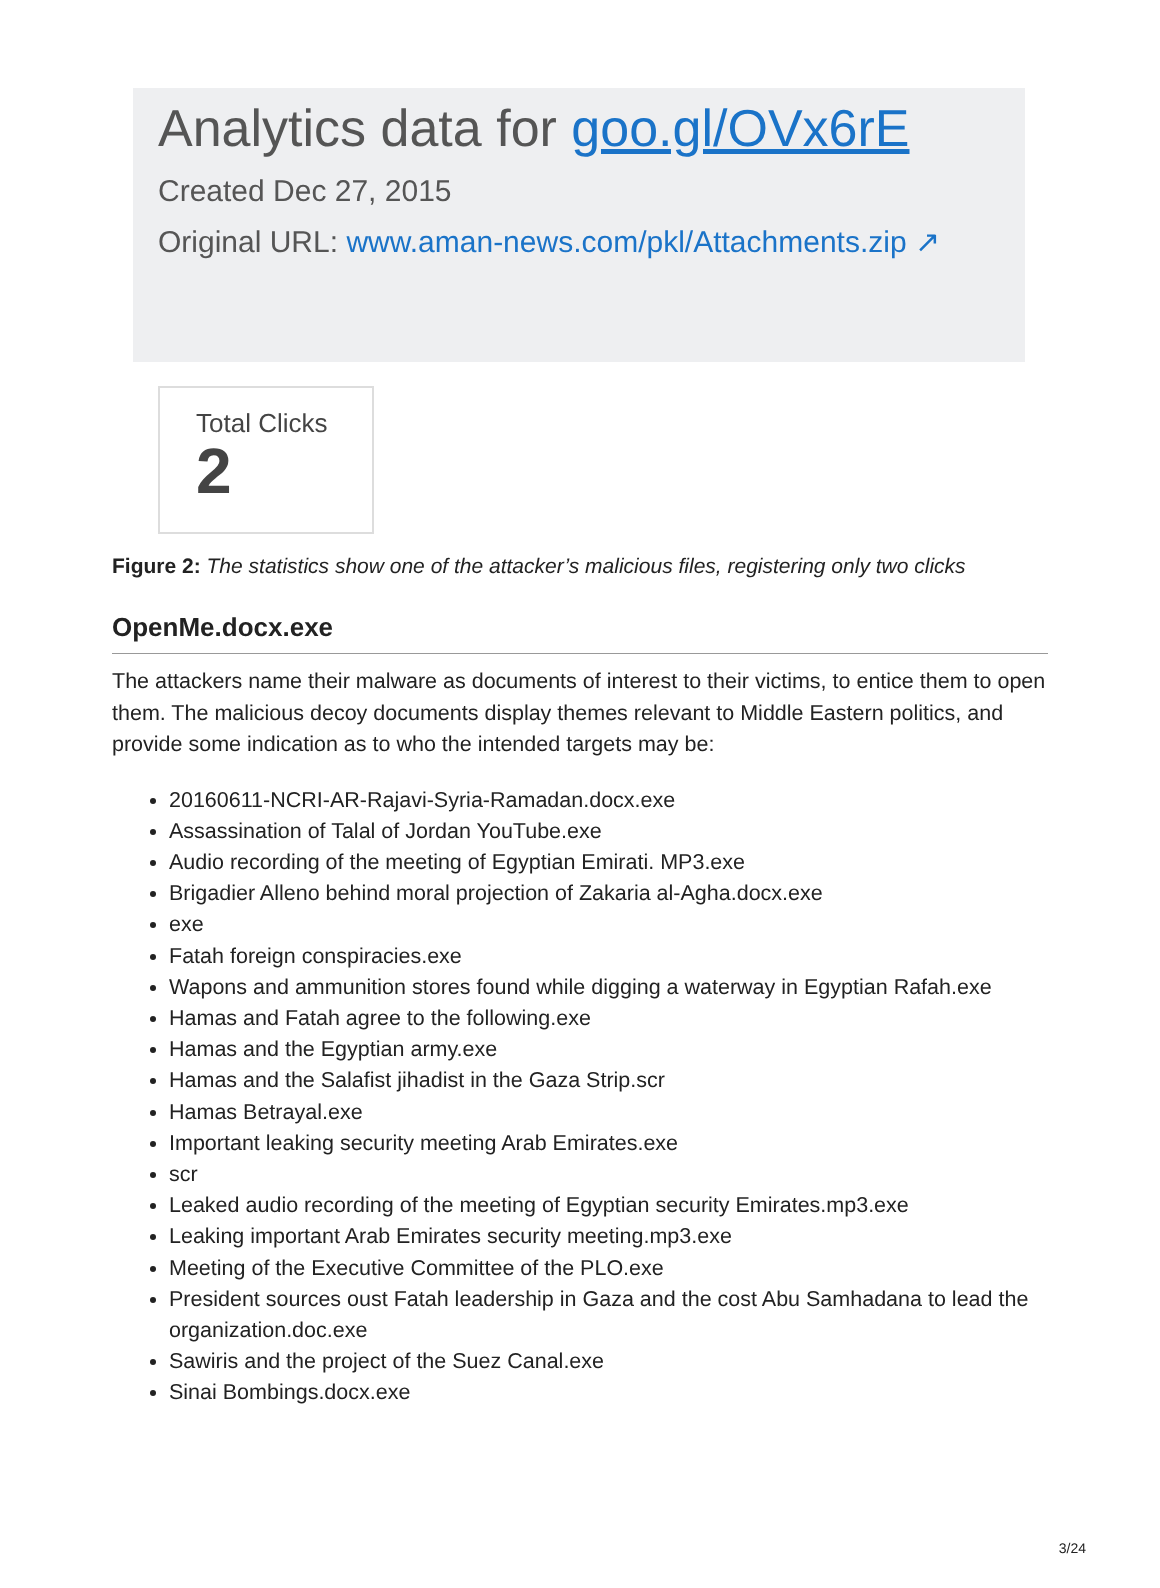Analytics data for goo.gl/OVx6rE
Created Dec 27, 2015
Original URL: www.aman-news.com/pkl/Attachments.zip ↗
Total Clicks
2
Figure 2: The statistics show one of the attacker’s malicious files, registering only two clicks
OpenMe.docx.exe
The attackers name their malware as documents of interest to their victims, to entice them to open them. The malicious decoy documents display themes relevant to Middle Eastern politics, and provide some indication as to who the intended targets may be:
20160611-NCRI-AR-Rajavi-Syria-Ramadan.docx.exe
Assassination of Talal of Jordan YouTube.exe
Audio recording of the meeting of Egyptian Emirati. MP3.exe
Brigadier Alleno behind moral projection of Zakaria al-Agha.docx.exe
exe
Fatah foreign conspiracies.exe
Wapons and ammunition stores found while digging a waterway in Egyptian Rafah.exe
Hamas and Fatah agree to the following.exe
Hamas and the Egyptian army.exe
Hamas and the Salafist jihadist in the Gaza Strip.scr
Hamas Betrayal.exe
Important leaking security meeting Arab Emirates.exe
scr
Leaked audio recording of the meeting of Egyptian security Emirates.mp3.exe
Leaking important Arab Emirates security meeting.mp3.exe
Meeting of the Executive Committee of the PLO.exe
President sources oust Fatah leadership in Gaza and the cost Abu Samhadana to lead the organization.doc.exe
Sawiris and the project of the Suez Canal.exe
Sinai Bombings.docx.exe
3/24